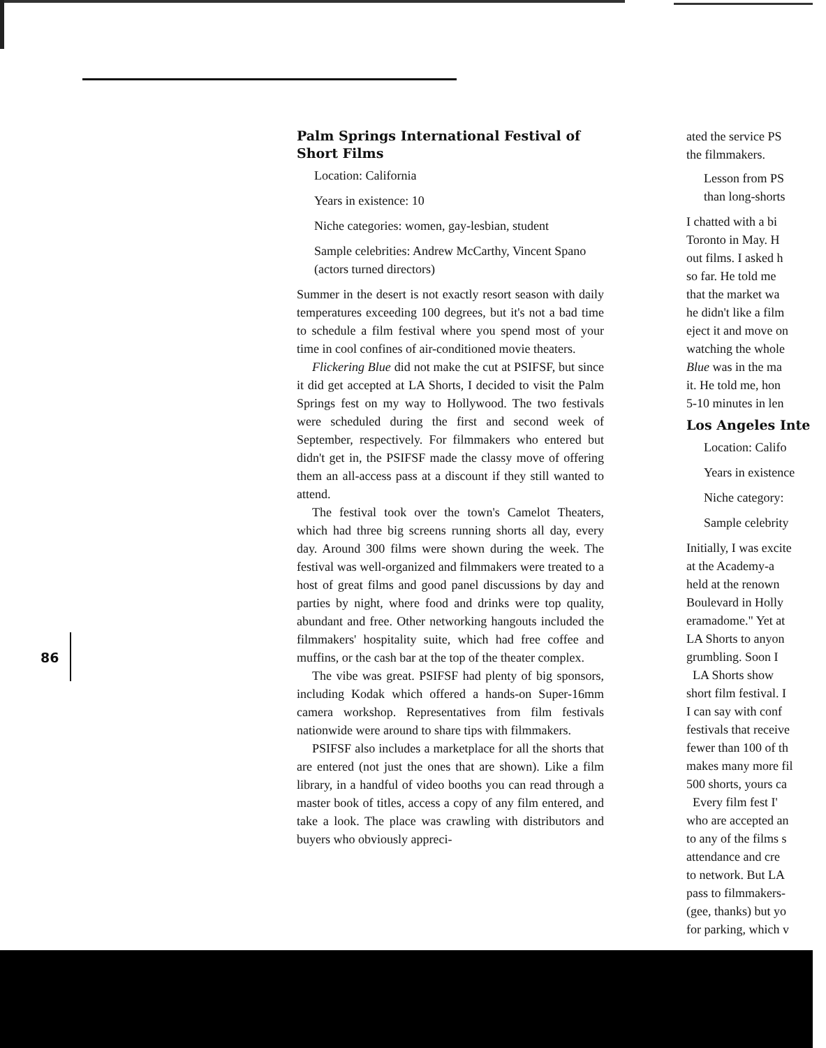86
Palm Springs International Festival of Short Films
Location: California
Years in existence: 10
Niche categories: women, gay-lesbian, student
Sample celebrities: Andrew McCarthy, Vincent Spano (actors turned directors)
Summer in the desert is not exactly resort season with daily temperatures exceeding 100 degrees, but it's not a bad time to schedule a film festival where you spend most of your time in cool confines of air-conditioned movie theaters.
Flickering Blue did not make the cut at PSIFSF, but since it did get accepted at LA Shorts, I decided to visit the Palm Springs fest on my way to Hollywood. The two festivals were scheduled during the first and second week of September, respectively. For filmmakers who entered but didn't get in, the PSIFSF made the classy move of offering them an all-access pass at a discount if they still wanted to attend.
The festival took over the town's Camelot Theaters, which had three big screens running shorts all day, every day. Around 300 films were shown during the week. The festival was well-organized and filmmakers were treated to a host of great films and good panel discussions by day and parties by night, where food and drinks were top quality, abundant and free. Other networking hangouts included the filmmakers' hospitality suite, which had free coffee and muffins, or the cash bar at the top of the theater complex.
The vibe was great. PSIFSF had plenty of big sponsors, including Kodak which offered a hands-on Super-16mm camera workshop. Representatives from film festivals nationwide were around to share tips with filmmakers.
PSIFSF also includes a marketplace for all the shorts that are entered (not just the ones that are shown). Like a film library, in a handful of video booths you can read through a master book of titles, access a copy of any film entered, and take a look. The place was crawling with distributors and buyers who obviously appreci-
ated the service PS
the filmmakers.
Lesson from PS
than long-shorts
I chatted with a bi
Toronto in May. H
out films. I asked h
so far. He told me
that the market wa
he didn't like a film
eject it and move on
watching the whole
Blue was in the ma
it. He told me, hon
5-10 minutes in len
Los Angeles Inte
Location: Califo
Years in existence
Niche category:
Sample celebrity
Initially, I was excite
at the Academy-a
held at the renown
Boulevard in Holly
eramadome." Yet at
LA Shorts to anyon
grumbling. Soon I
LA Shorts show
short film festival. I
I can say with conf
festivals that receive
fewer than 100 of th
makes many more fil
500 shorts, yours ca
Every film fest I'
who are accepted an
to any of the films s
attendance and cre
to network. But LA
pass to filmmakers-
(gee, thanks) but yo
for parking, which v